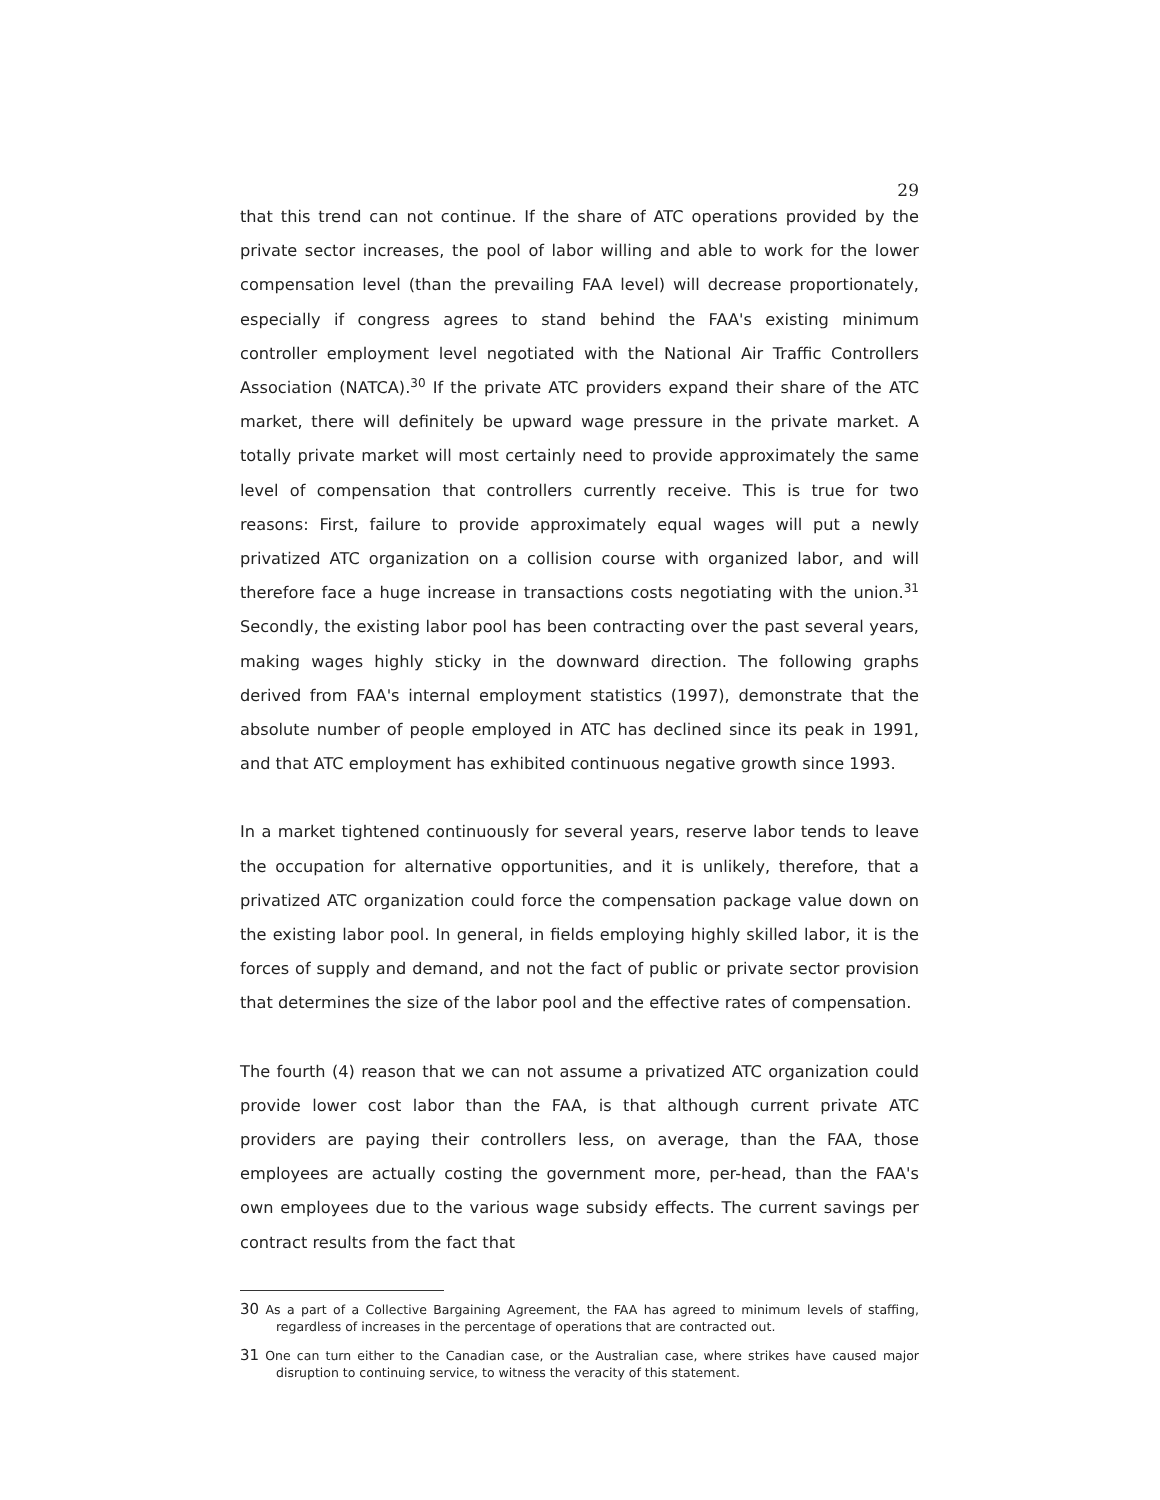29
that this trend can not continue. If the share of ATC operations provided by the private sector increases, the pool of labor willing and able to work for the lower compensation level (than the prevailing FAA level) will decrease proportionately, especially if congress agrees to stand behind the FAA's existing minimum controller employment level negotiated with the National Air Traffic Controllers Association (NATCA).<sup>30</sup> If the private ATC providers expand their share of the ATC market, there will definitely be upward wage pressure in the private market. A totally private market will most certainly need to provide approximately the same level of compensation that controllers currently receive. This is true for two reasons: First, failure to provide approximately equal wages will put a newly privatized ATC organization on a collision course with organized labor, and will therefore face a huge increase in transactions costs negotiating with the union.<sup>31</sup> Secondly, the existing labor pool has been contracting over the past several years, making wages highly sticky in the downward direction. The following graphs derived from FAA's internal employment statistics (1997), demonstrate that the absolute number of people employed in ATC has declined since its peak in 1991, and that ATC employment has exhibited continuous negative growth since 1993.
In a market tightened continuously for several years, reserve labor tends to leave the occupation for alternative opportunities, and it is unlikely, therefore, that a privatized ATC organization could force the compensation package value down on the existing labor pool. In general, in fields employing highly skilled labor, it is the forces of supply and demand, and not the fact of public or private sector provision that determines the size of the labor pool and the effective rates of compensation.
The fourth (4) reason that we can not assume a privatized ATC organization could provide lower cost labor than the FAA, is that although current private ATC providers are paying their controllers less, on average, than the FAA, those employees are actually costing the government more, per-head, than the FAA's own employees due to the various wage subsidy effects. The current savings per contract results from the fact that
30 As a part of a Collective Bargaining Agreement, the FAA has agreed to minimum levels of staffing, regardless of increases in the percentage of operations that are contracted out.
31 One can turn either to the Canadian case, or the Australian case, where strikes have caused major disruption to continuing service, to witness the veracity of this statement.